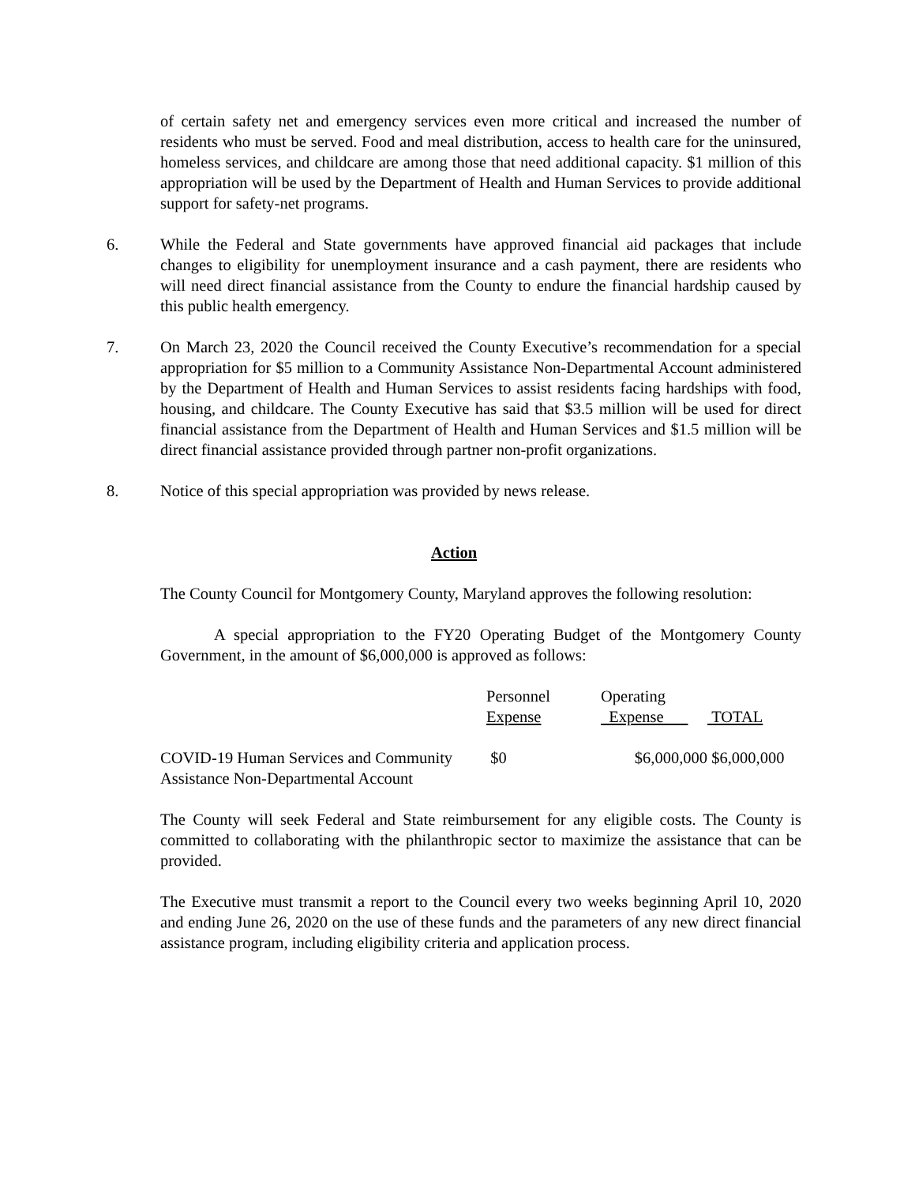of certain safety net and emergency services even more critical and increased the number of residents who must be served. Food and meal distribution, access to health care for the uninsured, homeless services, and childcare are among those that need additional capacity. $1 million of this appropriation will be used by the Department of Health and Human Services to provide additional support for safety-net programs.
6. While the Federal and State governments have approved financial aid packages that include changes to eligibility for unemployment insurance and a cash payment, there are residents who will need direct financial assistance from the County to endure the financial hardship caused by this public health emergency.
7. On March 23, 2020 the Council received the County Executive’s recommendation for a special appropriation for $5 million to a Community Assistance Non-Departmental Account administered by the Department of Health and Human Services to assist residents facing hardships with food, housing, and childcare. The County Executive has said that $3.5 million will be used for direct financial assistance from the Department of Health and Human Services and $1.5 million will be direct financial assistance provided through partner non-profit organizations.
8. Notice of this special appropriation was provided by news release.
Action
The County Council for Montgomery County, Maryland approves the following resolution:
A special appropriation to the FY20 Operating Budget of the Montgomery County Government, in the amount of $6,000,000 is approved as follows:
| | Personnel Expense | Operating Expense | TOTAL |
| COVID-19 Human Services and Community Assistance Non-Departmental Account | $0 | $6,000,000 | $6,000,000 |
The County will seek Federal and State reimbursement for any eligible costs. The County is committed to collaborating with the philanthropic sector to maximize the assistance that can be provided.
The Executive must transmit a report to the Council every two weeks beginning April 10, 2020 and ending June 26, 2020 on the use of these funds and the parameters of any new direct financial assistance program, including eligibility criteria and application process.